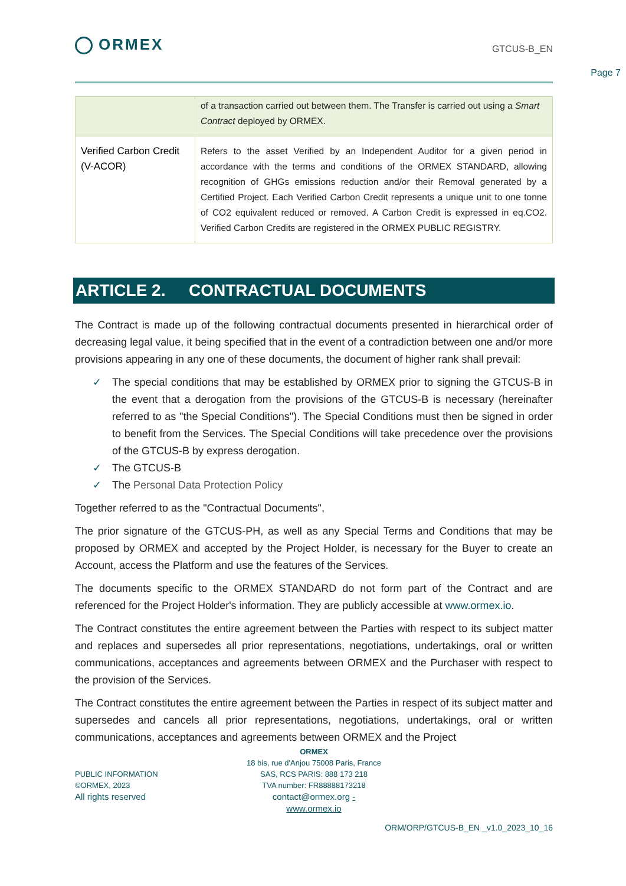ORMEX
GTCUS-B_EN
Page 7
| | of a transaction carried out between them. The Transfer is carried out using a Smart Contract deployed by ORMEX. |
| Verified Carbon Credit (V-ACOR) | Refers to the asset Verified by an Independent Auditor for a given period in accordance with the terms and conditions of the ORMEX STANDARD, allowing recognition of GHGs emissions reduction and/or their Removal generated by a Certified Project. Each Verified Carbon Credit represents a unique unit to one tonne of CO2 equivalent reduced or removed. A Carbon Credit is expressed in eq.CO2. Verified Carbon Credits are registered in the ORMEX PUBLIC REGISTRY. |
ARTICLE 2. CONTRACTUAL DOCUMENTS
The Contract is made up of the following contractual documents presented in hierarchical order of decreasing legal value, it being specified that in the event of a contradiction between one and/or more provisions appearing in any one of these documents, the document of higher rank shall prevail:
✓ The special conditions that may be established by ORMEX prior to signing the GTCUS-B in the event that a derogation from the provisions of the GTCUS-B is necessary (hereinafter referred to as "the Special Conditions"). The Special Conditions must then be signed in order to benefit from the Services. The Special Conditions will take precedence over the provisions of the GTCUS-B by express derogation.
✓ The GTCUS-B
✓ The Personal Data Protection Policy
Together referred to as the "Contractual Documents",
The prior signature of the GTCUS-PH, as well as any Special Terms and Conditions that may be proposed by ORMEX and accepted by the Project Holder, is necessary for the Buyer to create an Account, access the Platform and use the features of the Services.
The documents specific to the ORMEX STANDARD do not form part of the Contract and are referenced for the Project Holder's information. They are publicly accessible at www.ormex.io.
The Contract constitutes the entire agreement between the Parties with respect to its subject matter and replaces and supersedes all prior representations, negotiations, undertakings, oral or written communications, acceptances and agreements between ORMEX and the Purchaser with respect to the provision of the Services.
The Contract constitutes the entire agreement between the Parties in respect of its subject matter and supersedes and cancels all prior representations, negotiations, undertakings, oral or written communications, acceptances and agreements between ORMEX and the Project
PUBLIC INFORMATION
©ORMEX, 2023
All rights reserved
ORMEX
18 bis, rue d'Anjou 75008 Paris, France
SAS, RCS PARIS: 888 173 218
TVA number: FR88888173218
contact@ormex.org - www.ormex.io
ORM/ORP/GTCUS-B_EN _v1.0_2023_10_16